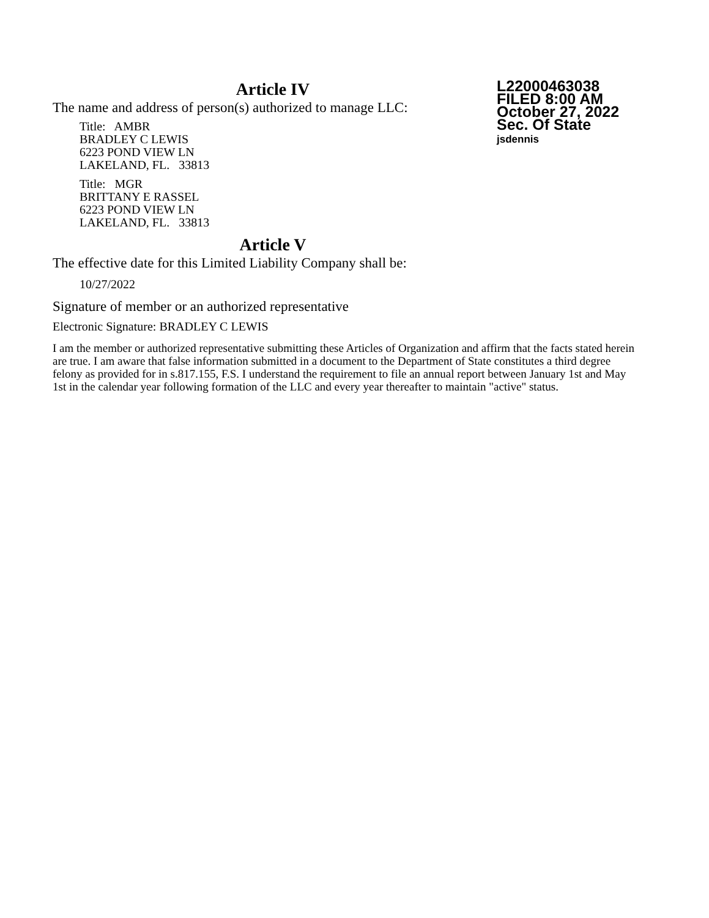Article IV
The name and address of person(s) authorized to manage LLC:
Title: AMBR
BRADLEY C LEWIS
6223 POND VIEW LN
LAKELAND, FL. 33813
Title: MGR
BRITTANY E RASSEL
6223 POND VIEW LN
LAKELAND, FL. 33813
L22000463038
FILED 8:00 AM
October 27, 2022
Sec. Of State
jsdennis
Article V
The effective date for this Limited Liability Company shall be:
10/27/2022
Signature of member or an authorized representative
Electronic Signature: BRADLEY C LEWIS
I am the member or authorized representative submitting these Articles of Organization and affirm that the facts stated herein are true. I am aware that false information submitted in a document to the Department of State constitutes a third degree felony as provided for in s.817.155, F.S. I understand the requirement to file an annual report between January 1st and May 1st in the calendar year following formation of the LLC and every year thereafter to maintain "active" status.